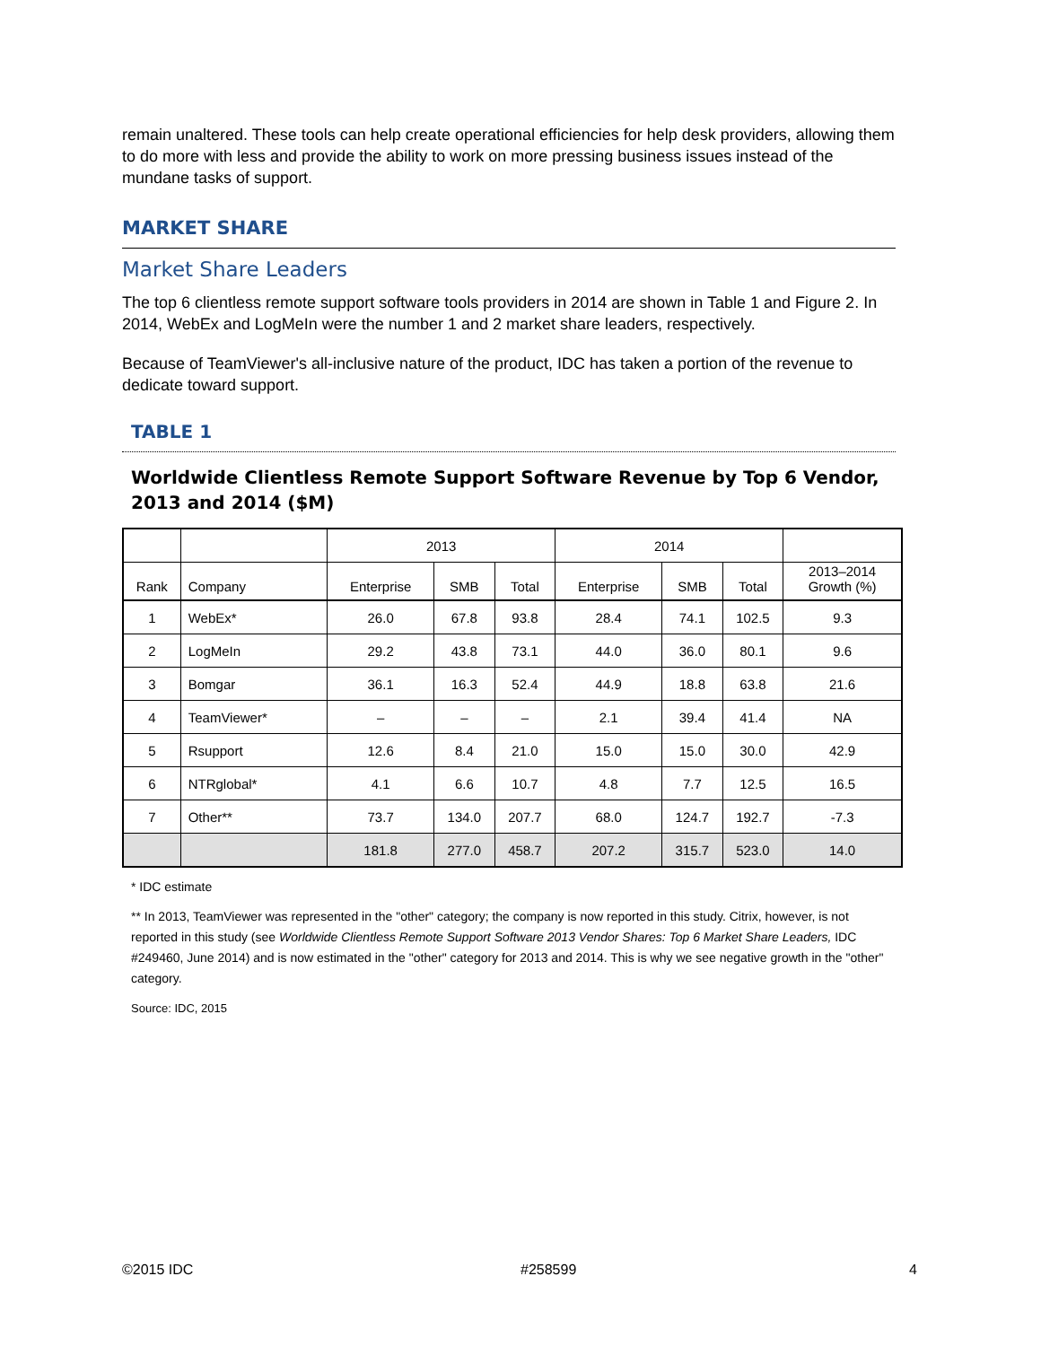remain unaltered. These tools can help create operational efficiencies for help desk providers, allowing them to do more with less and provide the ability to work on more pressing business issues instead of the mundane tasks of support.
MARKET SHARE
Market Share Leaders
The top 6 clientless remote support software tools providers in 2014 are shown in Table 1 and Figure 2. In 2014, WebEx and LogMeIn were the number 1 and 2 market share leaders, respectively.
Because of TeamViewer's all-inclusive nature of the product, IDC has taken a portion of the revenue to dedicate toward support.
TABLE 1
Worldwide Clientless Remote Support Software Revenue by Top 6 Vendor, 2013 and 2014 ($M)
| | | 2013 | | | 2014 | | | |
| --- | --- | --- | --- | --- | --- | --- | --- | --- |
| Rank | Company | Enterprise | SMB | Total | Enterprise | SMB | Total | 2013–2014 Growth (%) |
| 1 | WebEx* | 26.0 | 67.8 | 93.8 | 28.4 | 74.1 | 102.5 | 9.3 |
| 2 | LogMeIn | 29.2 | 43.8 | 73.1 | 44.0 | 36.0 | 80.1 | 9.6 |
| 3 | Bomgar | 36.1 | 16.3 | 52.4 | 44.9 | 18.8 | 63.8 | 21.6 |
| 4 | TeamViewer* | – | – | – | 2.1 | 39.4 | 41.4 | NA |
| 5 | Rsupport | 12.6 | 8.4 | 21.0 | 15.0 | 15.0 | 30.0 | 42.9 |
| 6 | NTRglobal* | 4.1 | 6.6 | 10.7 | 4.8 | 7.7 | 12.5 | 16.5 |
| 7 | Other** | 73.7 | 134.0 | 207.7 | 68.0 | 124.7 | 192.7 | -7.3 |
| | | 181.8 | 277.0 | 458.7 | 207.2 | 315.7 | 523.0 | 14.0 |
* IDC estimate
** In 2013, TeamViewer was represented in the "other" category; the company is now reported in this study. Citrix, however, is not reported in this study (see Worldwide Clientless Remote Support Software 2013 Vendor Shares: Top 6 Market Share Leaders, IDC #249460, June 2014) and is now estimated in the "other" category for 2013 and 2014. This is why we see negative growth in the "other" category.
Source: IDC, 2015
©2015 IDC #258599 4